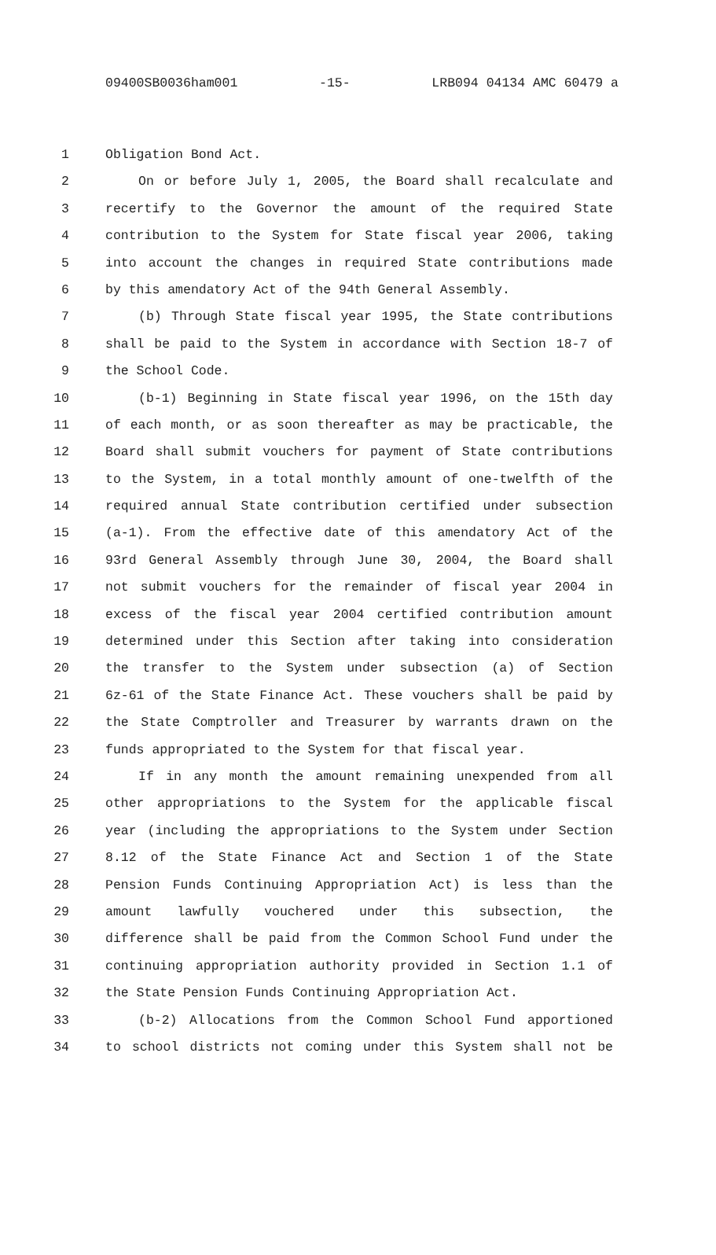09400SB0036ham001 -15- LRB094 04134 AMC 60479 a
1 Obligation Bond Act.
2 On or before July 1, 2005, the Board shall recalculate and
3 recertify to the Governor the amount of the required State
4 contribution to the System for State fiscal year 2006, taking
5 into account the changes in required State contributions made
6 by this amendatory Act of the 94th General Assembly.
7 (b) Through State fiscal year 1995, the State contributions
8 shall be paid to the System in accordance with Section 18-7 of
9 the School Code.
10 (b-1) Beginning in State fiscal year 1996, on the 15th day
11 of each month, or as soon thereafter as may be practicable, the
12 Board shall submit vouchers for payment of State contributions
13 to the System, in a total monthly amount of one-twelfth of the
14 required annual State contribution certified under subsection
15 (a-1). From the effective date of this amendatory Act of the
16 93rd General Assembly through June 30, 2004, the Board shall
17 not submit vouchers for the remainder of fiscal year 2004 in
18 excess of the fiscal year 2004 certified contribution amount
19 determined under this Section after taking into consideration
20 the transfer to the System under subsection (a) of Section
21 6z-61 of the State Finance Act. These vouchers shall be paid by
22 the State Comptroller and Treasurer by warrants drawn on the
23 funds appropriated to the System for that fiscal year.
24 If in any month the amount remaining unexpended from all
25 other appropriations to the System for the applicable fiscal
26 year (including the appropriations to the System under Section
27 8.12 of the State Finance Act and Section 1 of the State
28 Pension Funds Continuing Appropriation Act) is less than the
29 amount lawfully vouchered under this subsection, the
30 difference shall be paid from the Common School Fund under the
31 continuing appropriation authority provided in Section 1.1 of
32 the State Pension Funds Continuing Appropriation Act.
33 (b-2) Allocations from the Common School Fund apportioned
34 to school districts not coming under this System shall not be